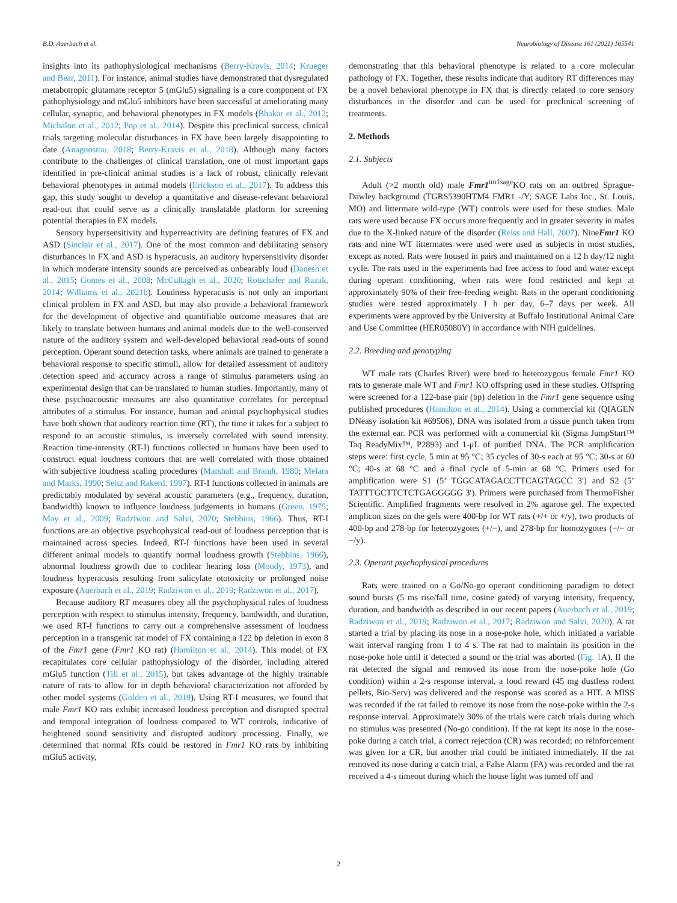B.D. Auerbach et al. Neurobiology of Disease 161 (2021) 105541
insights into its pathophysiological mechanisms (Berry-Kravis, 2014; Krueger and Bear, 2011). For instance, animal studies have demonstrated that dysregulated metabotropic glutamate receptor 5 (mGlu5) signaling is a core component of FX pathophysiology and mGlu5 inhibitors have been successful at ameliorating many cellular, synaptic, and behavioral phenotypes in FX models (Bhakar et al., 2012; Michalon et al., 2012; Pop et al., 2014). Despite this preclinical success, clinical trials targeting molecular disturbances in FX have been largely disappointing to date (Anagnostou, 2018; Berry-Kravis et al., 2018). Although many factors contribute to the challenges of clinical translation, one of most important gaps identified in pre-clinical animal studies is a lack of robust, clinically relevant behavioral phenotypes in animal models (Erickson et al., 2017). To address this gap, this study sought to develop a quantitative and disease-relevant behavioral read-out that could serve as a clinically translatable platform for screening potential therapies in FX models.
Sensory hypersensitivity and hyperreactivity are defining features of FX and ASD (Sinclair et al., 2017). One of the most common and debilitating sensory disturbances in FX and ASD is hyperacusis, an auditory hypersensitivity disorder in which moderate intensity sounds are perceived as unbearably loud (Danesh et al., 2015; Gomes et al., 2008; McCullagh et al., 2020; Rotschafer and Razak, 2014; Williams et al., 2021b). Loudness hyperacusis is not only an important clinical problem in FX and ASD, but may also provide a behavioral framework for the development of objective and quantifiable outcome measures that are likely to translate between humans and animal models due to the well-conserved nature of the auditory system and well-developed behavioral read-outs of sound perception. Operant sound detection tasks, where animals are trained to generate a behavioral response to specific stimuli, allow for detailed assessment of auditory detection speed and accuracy across a range of stimulus parameters using an experimental design that can be translated to human studies. Importantly, many of these psychoacoustic measures are also quantitative correlates for perceptual attributes of a stimulus. For instance, human and animal psychophysical studies have both shown that auditory reaction time (RT), the time it takes for a subject to respond to an acoustic stimulus, is inversely correlated with sound intensity. Reaction time-intensity (RT-I) functions collected in humans have been used to construct equal loudness contours that are well correlated with those obtained with subjective loudness scaling procedures (Marshall and Brandt, 1980; Melara and Marks, 1990; Seitz and Rakerd, 1997). RT-I functions collected in animals are predictably modulated by several acoustic parameters (e.g., frequency, duration, bandwidth) known to influence loudness judgements in humans (Green, 1975; May et al., 2009; Radziwon and Salvi, 2020; Stebbins, 1966). Thus, RT-I functions are an objective psychophysical read-out of loudness perception that is maintained across species. Indeed, RT-I functions have been used in several different animal models to quantify normal loudness growth (Stebbins, 1966), abnormal loudness growth due to cochlear hearing loss (Moody, 1973), and loudness hyperacusis resulting from salicylate ototoxicity or prolonged noise exposure (Auerbach et al., 2019; Radziwon et al., 2019; Radziwon et al., 2017).
Because auditory RT measures obey all the psychophysical rules of loudness perception with respect to stimulus intensity, frequency, bandwidth, and duration, we used RT-I functions to carry out a comprehensive assessment of loudness perception in a transgenic rat model of FX containing a 122 bp deletion in exon 8 of the Fmr1 gene (Fmr1 KO rat) (Hamilton et al., 2014). This model of FX recapitulates core cellular pathophysiology of the disorder, including altered mGlu5 function (Till et al., 2015), but takes advantage of the highly trainable nature of rats to allow for in depth behavioral characterization not afforded by other model systems (Golden et al., 2019). Using RT-I measures, we found that male Fmr1 KO rats exhibit increased loudness perception and disrupted spectral and temporal integration of loudness compared to WT controls, indicative of heightened sound sensitivity and disrupted auditory processing. Finally, we determined that normal RTs could be restored in Fmr1 KO rats by inhibiting mGlu5 activity,
demonstrating that this behavioral phenotype is related to a core molecular pathology of FX. Together, these results indicate that auditory RT differences may be a novel behavioral phenotype in FX that is directly related to core sensory disturbances in the disorder and can be used for preclinical screening of treatments.
2. Methods
2.1. Subjects
Adult (>2 month old) male Fmr1<sup>tm1sage</sup>KO rats on an outbred Sprague-Dawley background (TGRS5390HTM4 FMR1 -/Y; SAGE Labs Inc., St. Louis, MO) and littermate wild-type (WT) controls were used for these studies. Male rats were used because FX occurs more frequently and in greater severity in males due to the X-linked nature of the disorder (Reiss and Hall, 2007). NineFmr1 KO rats and nine WT littermates were used were used as subjects in most studies, except as noted. Rats were housed in pairs and maintained on a 12 h day/12 night cycle. The rats used in the experiments had free access to food and water except during operant conditioning, when rats were food restricted and kept at approximately 90% of their free-feeding weight. Rats in the operant conditioning studies were tested approximately 1 h per day, 6–7 days per week. All experiments were approved by the University at Buffalo Institutional Animal Care and Use Committee (HER05080Y) in accordance with NIH guidelines.
2.2. Breeding and genotyping
WT male rats (Charles River) were bred to heterozygous female Fmr1 KO rats to generate male WT and Fmr1 KO offspring used in these studies. Offspring were screened for a 122-base pair (bp) deletion in the Fmr1 gene sequence using published procedures (Hamilton et al., 2014). Using a commercial kit (QIAGEN DNeasy isolation kit #69506), DNA was isolated from a tissue punch taken from the external ear. PCR was performed with a commercial kit (Sigma JumpStart™ Taq ReadyMix™, P2893) and 1-μL of purified DNA. The PCR amplification steps were: first cycle, 5 min at 95 °C; 35 cycles of 30-s each at 95 °C; 30-s at 60 °C; 40-s at 68 °C and a final cycle of 5-min at 68 °C. Primers used for amplification were S1 (5’ TGGCATAGACCTTCAGTAGCC 3′) and S2 (5’ TATTTGCTTCTCTGAGGGGG 3′). Primers were purchased from ThermoFisher Scientific. Amplified fragments were resolved in 2% agarose gel. The expected amplicon sizes on the gels were 400-bp for WT rats (+/+ or +/y), two products of 400-bp and 278-bp for heterozygotes (+/−), and 278-bp for homozygotes (−/− or −/y).
2.3. Operant psychophysical procedures
Rats were trained on a Go/No-go operant conditioning paradigm to detect sound bursts (5 ms rise/fall time, cosine gated) of varying intensity, frequency, duration, and bandwidth as described in our recent papers (Auerbach et al., 2019; Radziwon et al., 2019; Radziwon et al., 2017; Radziwon and Salvi, 2020). A rat started a trial by placing its nose in a nose-poke hole, which initiated a variable wait interval ranging from 1 to 4 s. The rat had to maintain its position in the nose-poke hole until it detected a sound or the trial was aborted (Fig. 1 A). If the rat detected the signal and removed its nose from the nose-poke hole (Go condition) within a 2-s response interval, a food reward (45 mg dustless rodent pellets, Bio-Serv) was delivered and the response was scored as a HIT. A MISS was recorded if the rat failed to remove its nose from the nose-poke within the 2-s response interval. Approximately 30% of the trials were catch trials during which no stimulus was presented (No-go condition). If the rat kept its nose in the nose-poke during a catch trial, a correct rejection (CR) was recorded; no reinforcement was given for a CR, but another trial could be initiated immediately. If the rat removed its nose during a catch trial, a False Alarm (FA) was recorded and the rat received a 4-s timeout during which the house light was turned off and
2